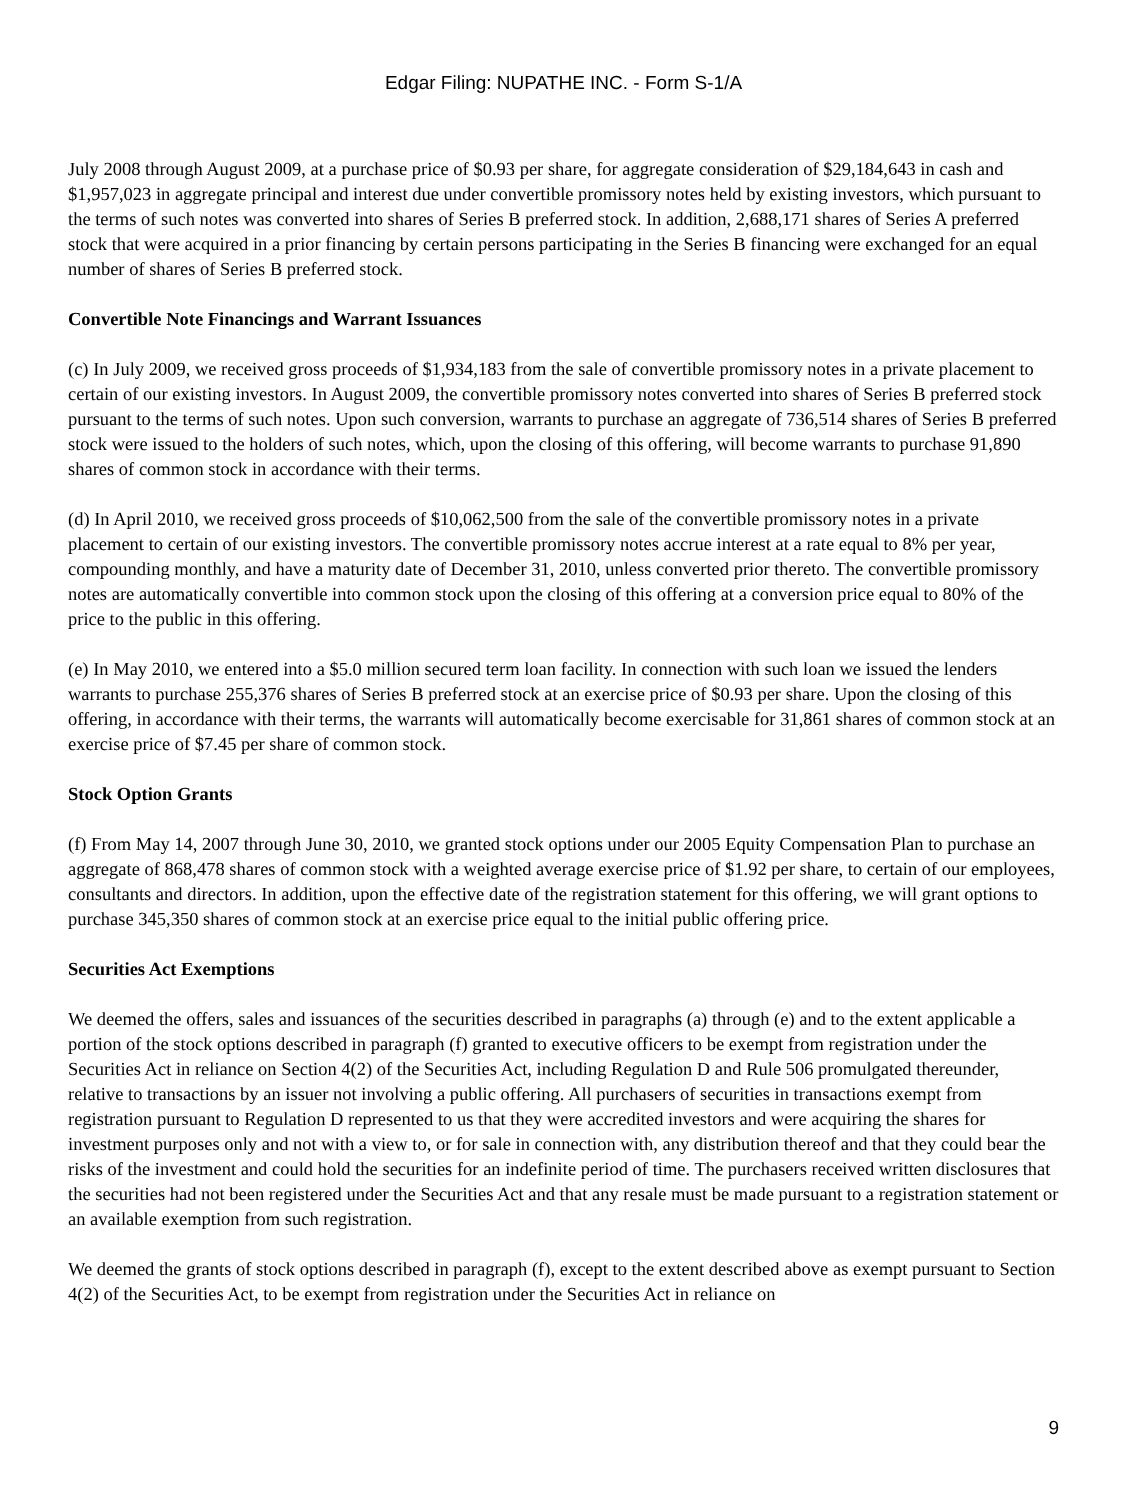Edgar Filing: NUPATHE INC. - Form S-1/A
July 2008 through August 2009, at a purchase price of $0.93 per share, for aggregate consideration of $29,184,643 in cash and $1,957,023 in aggregate principal and interest due under convertible promissory notes held by existing investors, which pursuant to the terms of such notes was converted into shares of Series B preferred stock. In addition, 2,688,171 shares of Series A preferred stock that were acquired in a prior financing by certain persons participating in the Series B financing were exchanged for an equal number of shares of Series B preferred stock.
Convertible Note Financings and Warrant Issuances
(c) In July 2009, we received gross proceeds of $1,934,183 from the sale of convertible promissory notes in a private placement to certain of our existing investors. In August 2009, the convertible promissory notes converted into shares of Series B preferred stock pursuant to the terms of such notes. Upon such conversion, warrants to purchase an aggregate of 736,514 shares of Series B preferred stock were issued to the holders of such notes, which, upon the closing of this offering, will become warrants to purchase 91,890 shares of common stock in accordance with their terms.
(d) In April 2010, we received gross proceeds of $10,062,500 from the sale of the convertible promissory notes in a private placement to certain of our existing investors. The convertible promissory notes accrue interest at a rate equal to 8% per year, compounding monthly, and have a maturity date of December 31, 2010, unless converted prior thereto. The convertible promissory notes are automatically convertible into common stock upon the closing of this offering at a conversion price equal to 80% of the price to the public in this offering.
(e) In May 2010, we entered into a $5.0 million secured term loan facility. In connection with such loan we issued the lenders warrants to purchase 255,376 shares of Series B preferred stock at an exercise price of $0.93 per share. Upon the closing of this offering, in accordance with their terms, the warrants will automatically become exercisable for 31,861 shares of common stock at an exercise price of $7.45 per share of common stock.
Stock Option Grants
(f) From May 14, 2007 through June 30, 2010, we granted stock options under our 2005 Equity Compensation Plan to purchase an aggregate of 868,478 shares of common stock with a weighted average exercise price of $1.92 per share, to certain of our employees, consultants and directors. In addition, upon the effective date of the registration statement for this offering, we will grant options to purchase 345,350 shares of common stock at an exercise price equal to the initial public offering price.
Securities Act Exemptions
We deemed the offers, sales and issuances of the securities described in paragraphs (a) through (e) and to the extent applicable a portion of the stock options described in paragraph (f) granted to executive officers to be exempt from registration under the Securities Act in reliance on Section 4(2) of the Securities Act, including Regulation D and Rule 506 promulgated thereunder, relative to transactions by an issuer not involving a public offering. All purchasers of securities in transactions exempt from registration pursuant to Regulation D represented to us that they were accredited investors and were acquiring the shares for investment purposes only and not with a view to, or for sale in connection with, any distribution thereof and that they could bear the risks of the investment and could hold the securities for an indefinite period of time. The purchasers received written disclosures that the securities had not been registered under the Securities Act and that any resale must be made pursuant to a registration statement or an available exemption from such registration.
We deemed the grants of stock options described in paragraph (f), except to the extent described above as exempt pursuant to Section 4(2) of the Securities Act, to be exempt from registration under the Securities Act in reliance on
9